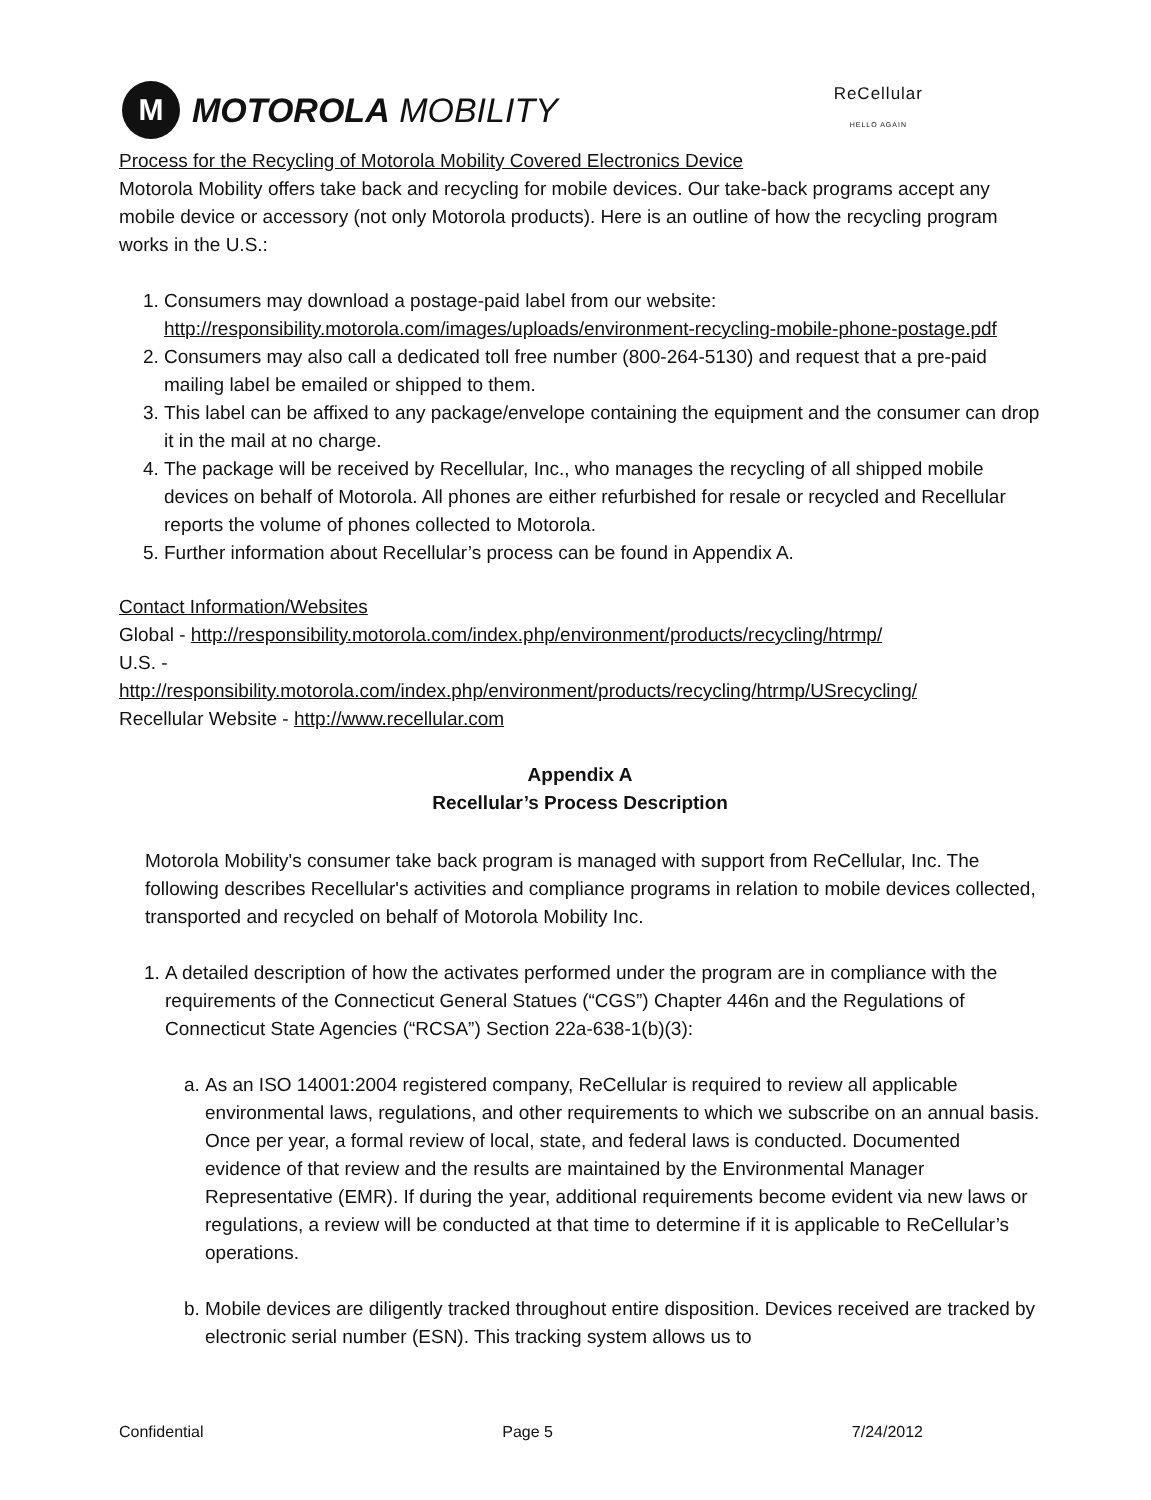M
MOTOROLA MOBILITY
ReCellular
HELLO AGAIN
Process for the Recycling of Motorola Mobility Covered Electronics Device
Motorola Mobility offers take back and recycling for mobile devices. Our take-back programs accept any mobile device or accessory (not only Motorola products). Here is an outline of how the recycling program works in the U.S.:
1. Consumers may download a postage-paid label from our website: http://responsibility.motorola.com/images/uploads/environment-recycling-mobile-phone-postage.pdf
2. Consumers may also call a dedicated toll free number (800-264-5130) and request that a pre-paid mailing label be emailed or shipped to them.
3. This label can be affixed to any package/envelope containing the equipment and the consumer can drop it in the mail at no charge.
4. The package will be received by Recellular, Inc., who manages the recycling of all shipped mobile devices on behalf of Motorola. All phones are either refurbished for resale or recycled and Recellular reports the volume of phones collected to Motorola.
5. Further information about Recellular’s process can be found in Appendix A.
Contact Information/Websites
Global - http://responsibility.motorola.com/index.php/environment/products/recycling/htrmp/
U.S. -
http://responsibility.motorola.com/index.php/environment/products/recycling/htrmp/USrecycling/
Recellular Website - http://www.recellular.com
Appendix A
Recellular’s Process Description
Motorola Mobility's consumer take back program is managed with support from ReCellular, Inc. The following describes Recellular's activities and compliance programs in relation to mobile devices collected, transported and recycled on behalf of Motorola Mobility Inc.
1. A detailed description of how the activates performed under the program are in compliance with the requirements of the Connecticut General Statues (“CGS”) Chapter 446n and the Regulations of Connecticut State Agencies (“RCSA”) Section 22a-638-1(b)(3):
a. As an ISO 14001:2004 registered company, ReCellular is required to review all applicable environmental laws, regulations, and other requirements to which we subscribe on an annual basis. Once per year, a formal review of local, state, and federal laws is conducted. Documented evidence of that review and the results are maintained by the Environmental Manager Representative (EMR). If during the year, additional requirements become evident via new laws or regulations, a review will be conducted at that time to determine if it is applicable to ReCellular’s operations.
b. Mobile devices are diligently tracked throughout entire disposition. Devices received are tracked by electronic serial number (ESN). This tracking system allows us to
Confidential Page 5 7/24/2012